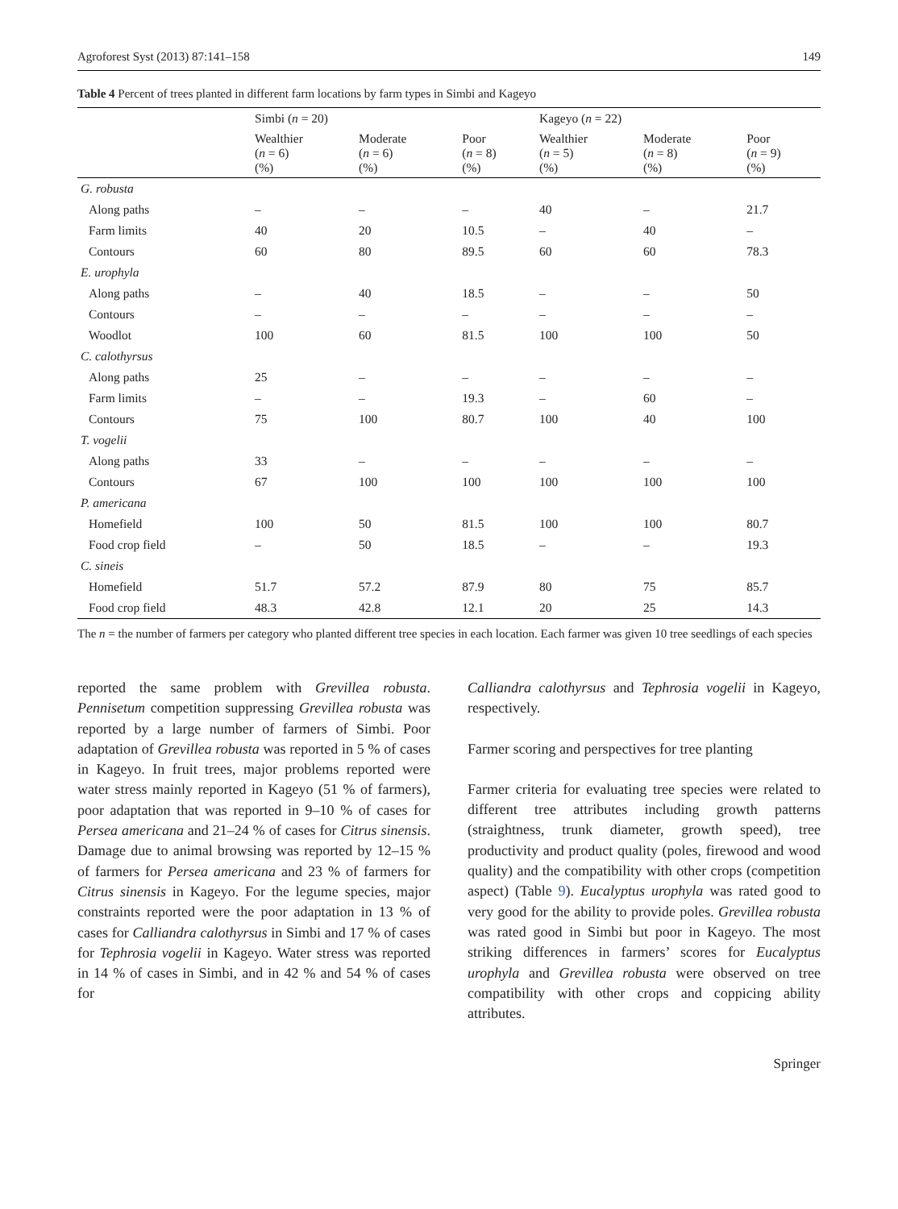Agroforest Syst (2013) 87:141–158 149
Table 4 Percent of trees planted in different farm locations by farm types in Simbi and Kageyo
| | Simbi ( n = 20) | | | Kageyo ( n = 22) | | |
| --- | --- | --- | --- | --- | --- | --- |
| | Wealthier ( n = 6) (%) | Moderate ( n = 6) (%) | Poor ( n = 8) (%) | Wealthier ( n = 5) (%) | Moderate ( n = 8) (%) | Poor ( n = 9) (%) |
| G. robusta | | | | | | |
| Along paths | – | – | – | 40 | – | 21.7 |
| Farm limits | 40 | 20 | 10.5 | – | 40 | – |
| Contours | 60 | 80 | 89.5 | 60 | 60 | 78.3 |
| E. urophyla | | | | | | |
| Along paths | – | 40 | 18.5 | – | – | 50 |
| Contours | – | – | – | – | – | – |
| Woodlot | 100 | 60 | 81.5 | 100 | 100 | 50 |
| C. calothyrsus | | | | | | |
| Along paths | 25 | – | – | – | – | – |
| Farm limits | – | – | 19.3 | – | 60 | – |
| Contours | 75 | 100 | 80.7 | 100 | 40 | 100 |
| T. vogelii | | | | | | |
| Along paths | 33 | – | – | – | – | – |
| Contours | 67 | 100 | 100 | 100 | 100 | 100 |
| P. americana | | | | | | |
| Homefield | 100 | 50 | 81.5 | 100 | 100 | 80.7 |
| Food crop field | – | 50 | 18.5 | – | – | 19.3 |
| C. sineis | | | | | | |
| Homefield | 51.7 | 57.2 | 87.9 | 80 | 75 | 85.7 |
| Food crop field | 48.3 | 42.8 | 12.1 | 20 | 25 | 14.3 |
The n = the number of farmers per category who planted different tree species in each location. Each farmer was given 10 tree seedlings of each species
reported the same problem with Grevillea robusta. Pennisetum competition suppressing Grevillea robusta was reported by a large number of farmers of Simbi. Poor adaptation of Grevillea robusta was reported in 5 % of cases in Kageyo. In fruit trees, major problems reported were water stress mainly reported in Kageyo (51 % of farmers), poor adaptation that was reported in 9–10 % of cases for Persea americana and 21–24 % of cases for Citrus sinensis. Damage due to animal browsing was reported by 12–15 % of farmers for Persea americana and 23 % of farmers for Citrus sinensis in Kageyo. For the legume species, major constraints reported were the poor adaptation in 13 % of cases for Calliandra calothyrsus in Simbi and 17 % of cases for Tephrosia vogelii in Kageyo. Water stress was reported in 14 % of cases in Simbi, and in 42 % and 54 % of cases for
Calliandra calothyrsus and Tephrosia vogelii in Kageyo, respectively.
Farmer scoring and perspectives for tree planting
Farmer criteria for evaluating tree species were related to different tree attributes including growth patterns (straightness, trunk diameter, growth speed), tree productivity and product quality (poles, firewood and wood quality) and the compatibility with other crops (competition aspect) (Table 9). Eucalyptus urophyla was rated good to very good for the ability to provide poles. Grevillea robusta was rated good in Simbi but poor in Kageyo. The most striking differences in farmers’ scores for Eucalyptus urophyla and Grevillea robusta were observed on tree compatibility with other crops and coppicing ability attributes.
Springer